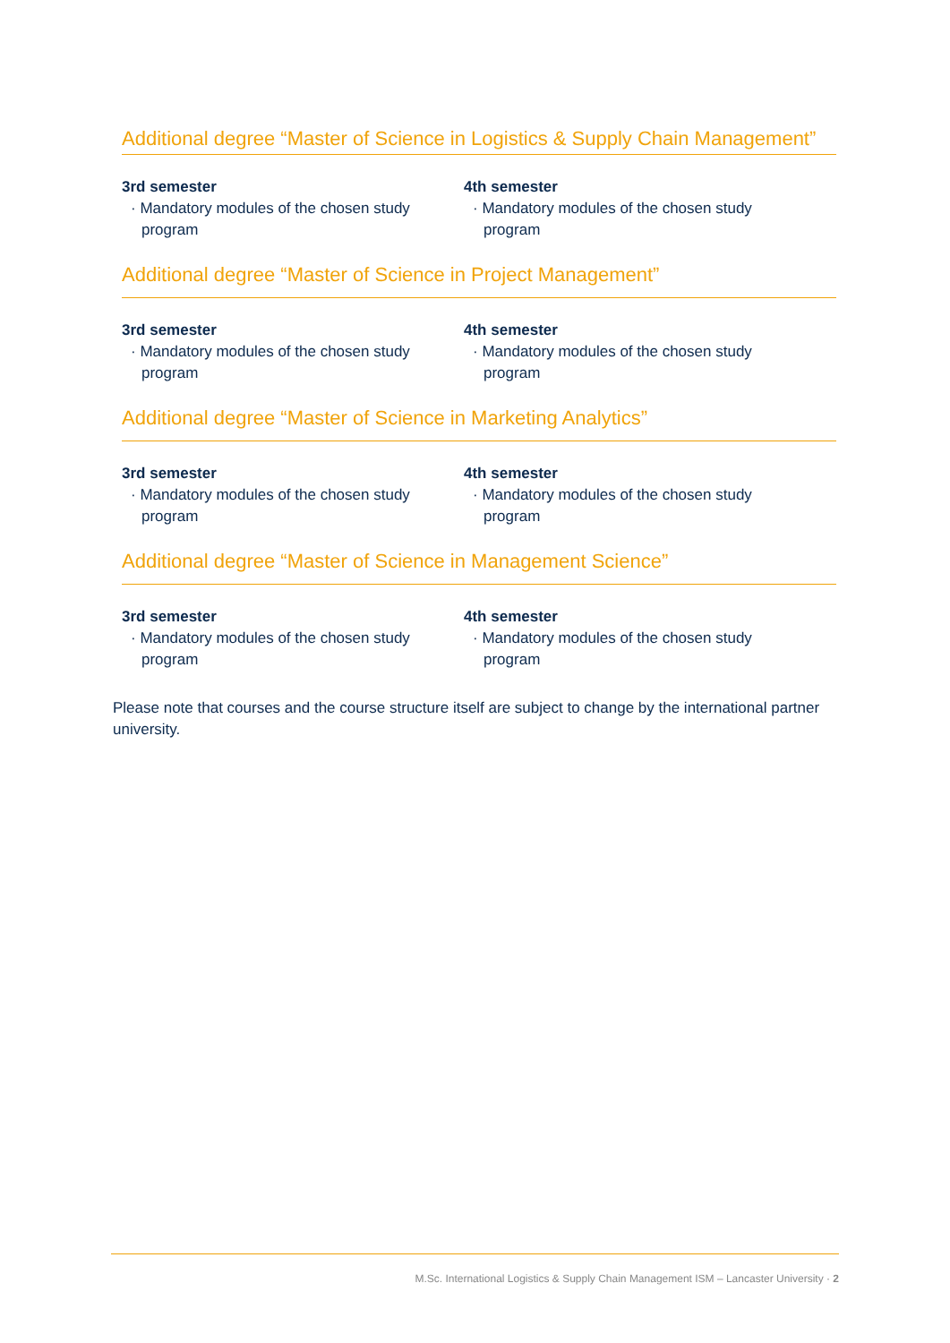Additional degree “Master of Science in Logistics & Supply Chain Management”
3rd semester
· Mandatory modules of the chosen study program
4th semester
· Mandatory modules of the chosen study program
Additional degree “Master of Science in Project Management”
3rd semester
· Mandatory modules of the chosen study program
4th semester
· Mandatory modules of the chosen study program
Additional degree “Master of Science in Marketing Analytics”
3rd semester
· Mandatory modules of the chosen study program
4th semester
· Mandatory modules of the chosen study program
Additional degree “Master of Science in Management Science”
3rd semester
· Mandatory modules of the chosen study program
4th semester
· Mandatory modules of the chosen study program
Please note that courses and the course structure itself are subject to change by the international partner university.
M.Sc. International Logistics & Supply Chain Management ISM – Lancaster University · 2